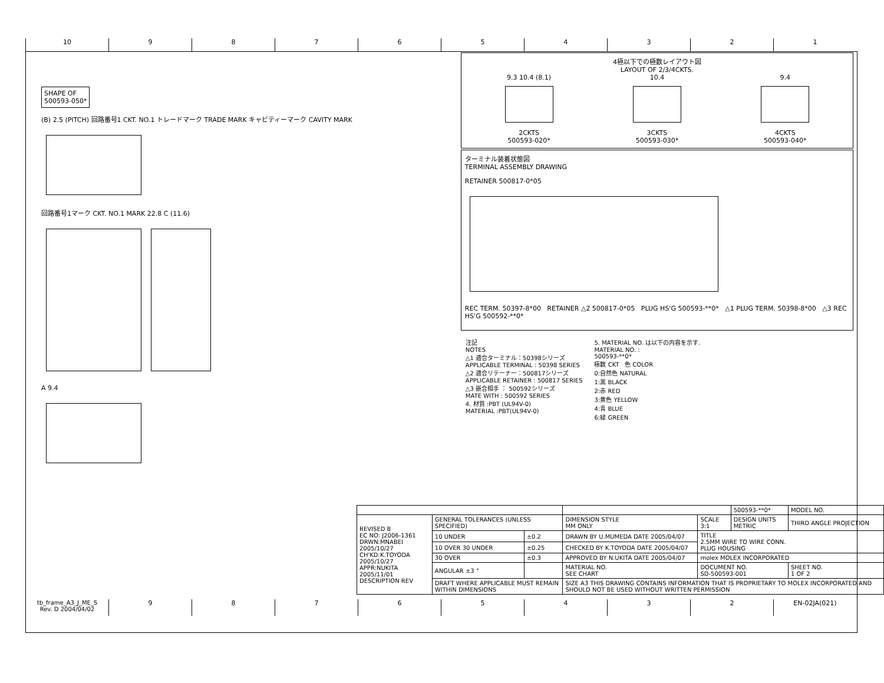10 9 8 7 6 5 4 3 2 1
SHAPE OF
500593-050*
(B) 2.5 (PITCH) 回路番号1 CKT. NO.1 トレードマーク TRADE MARK キャビティーマーク CAVITY MARK
回路番号1マーク CKT. NO.1 MARK 22.8 C (11.6)
A 9.4
4極以下での極数レイアウト図
LAYOUT OF 2/3/4CKTS.
9.3 10.4 (8.1)
2CKTS
500593-020*
10.4
3CKTS
500593-030*
9.4
4CKTS
500593-040*
ターミナル装着状態図
TERMINAL ASSEMBLY DRAWING
RETAINER 500817-0*05
REC TERM. 50397-8*00 RETAINER △2 500817-0*05 PLUG HS'G 500593-**0* △1 PLUG TERM. 50398-8*00 △3 REC HS'G 500592-**0*
注記
NOTES
△1 適合ターミナル：50398シリーズ
APPLICABLE TERMINAL : 50398 SERIES
△2 適合リテーナー：500817シリーズ
APPLICABLE RETAINER : 500817 SERIES
△3 嵌合相手 ： 500592シリーズ
MATE WITH : 500592 SERIES
4. 材質 :PBT (UL94V-0)
MATERIAL :PBT(UL94V-0)
5. MATERIAL NO. は以下の内容を示す.
MATERIAL NO. :
500593-**0*
極数 CKT 色 COLOR
0:自然色 NATURAL
1:黒 BLACK
2:赤 RED
3:黄色 YELLOW
4:青 BLUE
6:緑 GREEN
| | | | | | 500593-**0* | | MODEL NO. |
| REVISED B EC NO: J2006-1361 DRWN:MNABEI 2005/10/27 CH'KD:K.TOYODA 2005/10/27 APPR:NUKITA 2005/11/01 DESCRIPTION REV | GENERAL TOLERANCES (UNLESS SPECIFIED) | | DIMENSION STYLE MM ONLY | SCALE 3:1 | DESIGN UNITS METRIC | THIRD ANGLE PROJECTION | |
| | 10 UNDER | ±0.2 | DRAWN BY U.MUMEDA DATE 2005/04/07 | TITLE 2.5MM WIRE TO WIRE CONN. PLUG HOUSING | | | |
| | 10 OVER 30 UNDER | ±0.25 | CHECKED BY K.TOYODA DATE 2005/04/07 | | | | |
| | 30 OVER | ±0.3 | APPROVED BY N.UKITA DATE 2005/04/07 | molex MOLEX INCORPORATED | | | |
| | ANGULAR ±3 ° | | MATERIAL NO. SEE CHART | DOCUMENT NO. SD-500593-001 | | | SHEET NO. 1 OF 2 |
| | DRAFT WHERE APPLICABLE MUST REMAIN WITHIN DIMENSIONS | | SIZE A3 THIS DRAWING CONTAINS INFORMATION THAT IS PROPRIETARY TO MOLEX INCORPORATED AND SHOULD NOT BE USED WITHOUT WRITTEN PERMISSION | | | | |
tb_frame_A3_J_ME_S
Rev. D 2004/04/02
9 8 7 6 5 4 3 2 EN-02JA(021)